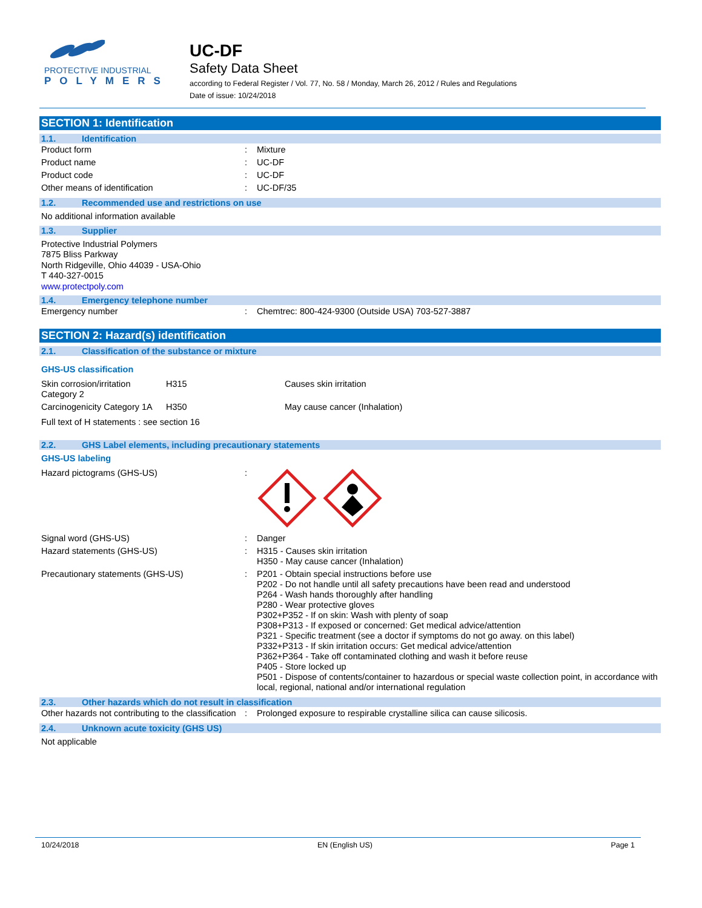PROTECTIVE INDUSTRIAL
POLYMERS
UC-DF
Safety Data Sheet
according to Federal Register / Vol. 77, No. 58 / Monday, March 26, 2012 / Rules and Regulations
Date of issue: 10/24/2018
SECTION 1: Identification
1.1. Identification
| Product form | : | Mixture |
| Product name | : | UC-DF |
| Product code | : | UC-DF |
| Other means of identification | : | UC-DF/35 |
1.2. Recommended use and restrictions on use
No additional information available
1.3. Supplier
Protective Industrial Polymers
7875 Bliss Parkway
North Ridgeville, Ohio 44039 - USA-Ohio
T 440-327-0015
www.protectpoly.com
1.4. Emergency telephone number
| Emergency number | : | Chemtrec: 800-424-9300 (Outside USA) 703-527-3887 |
SECTION 2: Hazard(s) identification
2.1. Classification of the substance or mixture
GHS-US classification
| Skin corrosion/irritation Category 2 | H315 | Causes skin irritation |
| Carcinogenicity Category 1A | H350 | May cause cancer (Inhalation) |
Full text of H statements : see section 16
2.2. GHS Label elements, including precautionary statements
GHS-US labeling
| Hazard pictograms (GHS-US) | : | |
| Signal word (GHS-US) | : | Danger |
| Hazard statements (GHS-US) | : | H315 - Causes skin irritation H350 - May cause cancer (Inhalation) |
| Precautionary statements (GHS-US) | : | P201 - Obtain special instructions before use P202 - Do not handle until all safety precautions have been read and understood P264 - Wash hands thoroughly after handling P280 - Wear protective gloves P302+P352 - If on skin: Wash with plenty of soap P308+P313 - If exposed or concerned: Get medical advice/attention P321 - Specific treatment (see a doctor if symptoms do not go away. on this label) P332+P313 - If skin irritation occurs: Get medical advice/attention P362+P364 - Take off contaminated clothing and wash it before reuse P405 - Store locked up P501 - Dispose of contents/container to hazardous or special waste collection point, in accordance with local, regional, national and/or international regulation |
2.3. Other hazards which do not result in classification
| Other hazards not contributing to the classification | : | Prolonged exposure to respirable crystalline silica can cause silicosis. |
2.4. Unknown acute toxicity (GHS US)
Not applicable
10/24/2018 EN (English US) Page 1